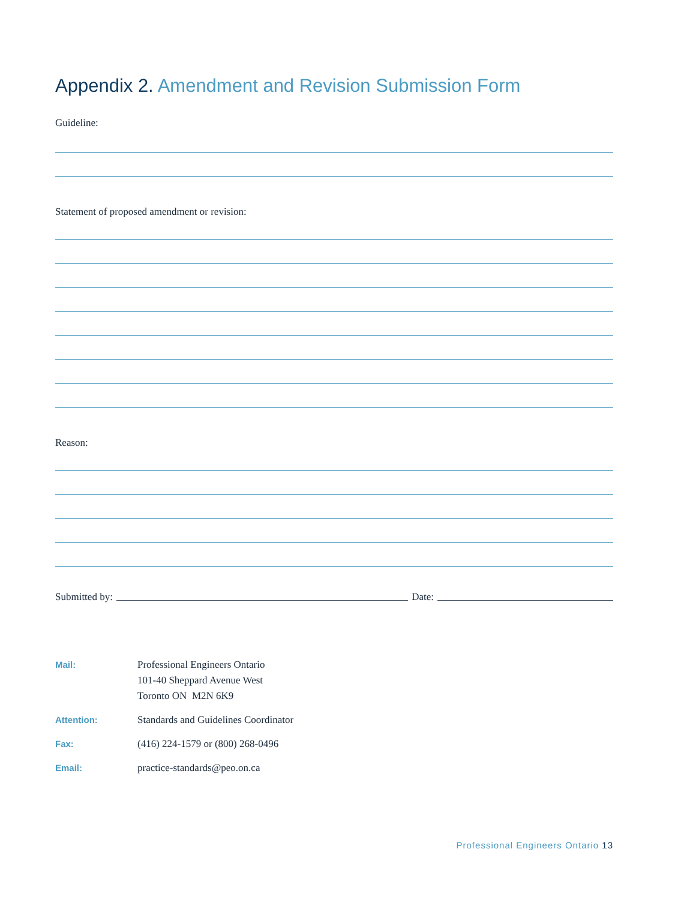Appendix 2. Amendment and Revision Submission Form
Guideline:
Statement of proposed amendment or revision:
Reason:
Submitted by: Date:
Mail: Professional Engineers Ontario
101-40 Sheppard Avenue West
Toronto ON M2N 6K9
Attention: Standards and Guidelines Coordinator
Fax: (416) 224-1579 or (800) 268-0496
Email: practice-standards@peo.on.ca
Professional Engineers Ontario 13